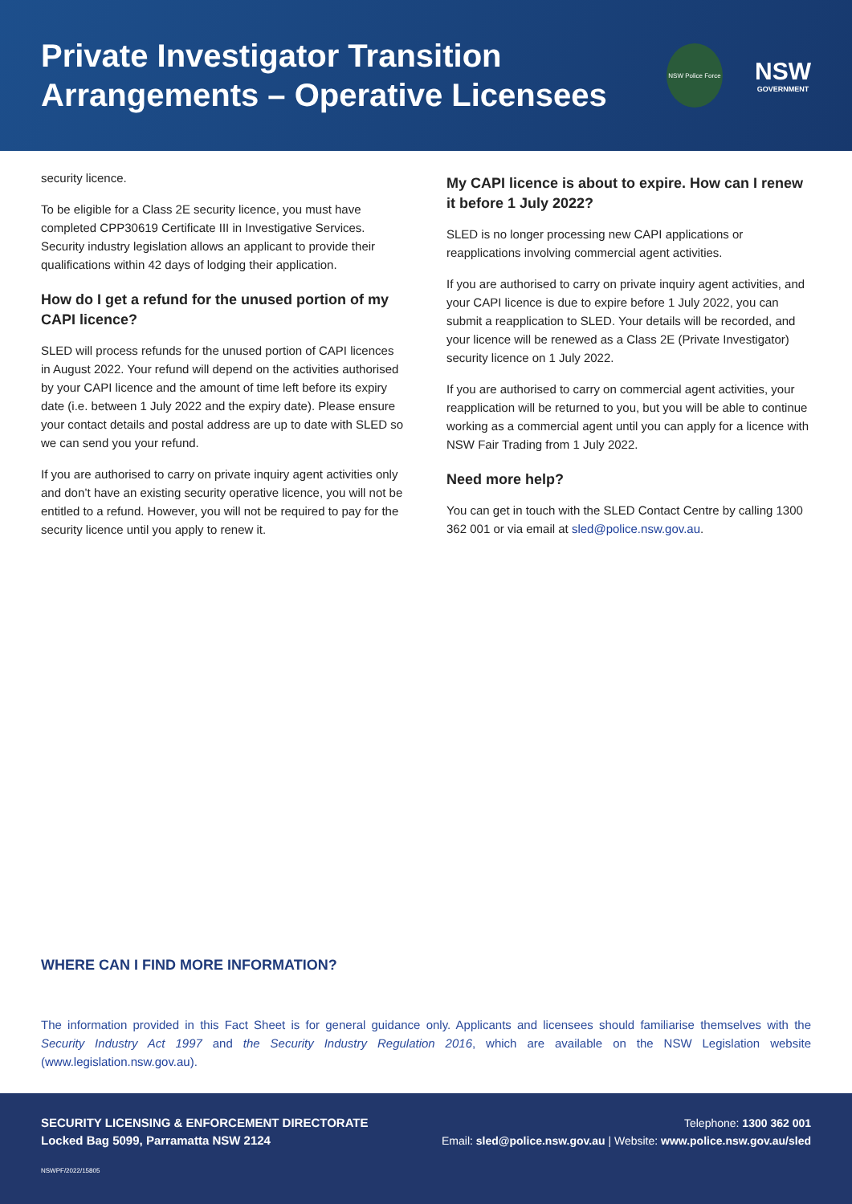Private Investigator Transition
Arrangements – Operative Licensees
NSW Police Force
NSW
GOVERNMENT
security licence.
To be eligible for a Class 2E security licence, you must have completed CPP30619 Certificate III in Investigative Services. Security industry legislation allows an applicant to provide their qualifications within 42 days of lodging their application.
How do I get a refund for the unused portion of my CAPI licence?
SLED will process refunds for the unused portion of CAPI licences in August 2022. Your refund will depend on the activities authorised by your CAPI licence and the amount of time left before its expiry date (i.e. between 1 July 2022 and the expiry date). Please ensure your contact details and postal address are up to date with SLED so we can send you your refund.
If you are authorised to carry on private inquiry agent activities only and don’t have an existing security operative licence, you will not be entitled to a refund. However, you will not be required to pay for the security licence until you apply to renew it.
My CAPI licence is about to expire. How can I renew it before 1 July 2022?
SLED is no longer processing new CAPI applications or reapplications involving commercial agent activities.
If you are authorised to carry on private inquiry agent activities, and your CAPI licence is due to expire before 1 July 2022, you can submit a reapplication to SLED. Your details will be recorded, and your licence will be renewed as a Class 2E (Private Investigator) security licence on 1 July 2022.
If you are authorised to carry on commercial agent activities, your reapplication will be returned to you, but you will be able to continue working as a commercial agent until you can apply for a licence with NSW Fair Trading from 1 July 2022.
Need more help?
You can get in touch with the SLED Contact Centre by calling 1300 362 001 or via email at sled@police.nsw.gov.au.
WHERE CAN I FIND MORE INFORMATION?
The information provided in this Fact Sheet is for general guidance only. Applicants and licensees should familiarise themselves with the Security Industry Act 1997 and the Security Industry Regulation 2016, which are available on the NSW Legislation website (www.legislation.nsw.gov.au).
SECURITY LICENSING & ENFORCEMENT DIRECTORATE
Locked Bag 5099, Parramatta NSW 2124
Telephone: 1300 362 001
Email: sled@police.nsw.gov.au | Website: www.police.nsw.gov.au/sled
NSWPF/2022/15805